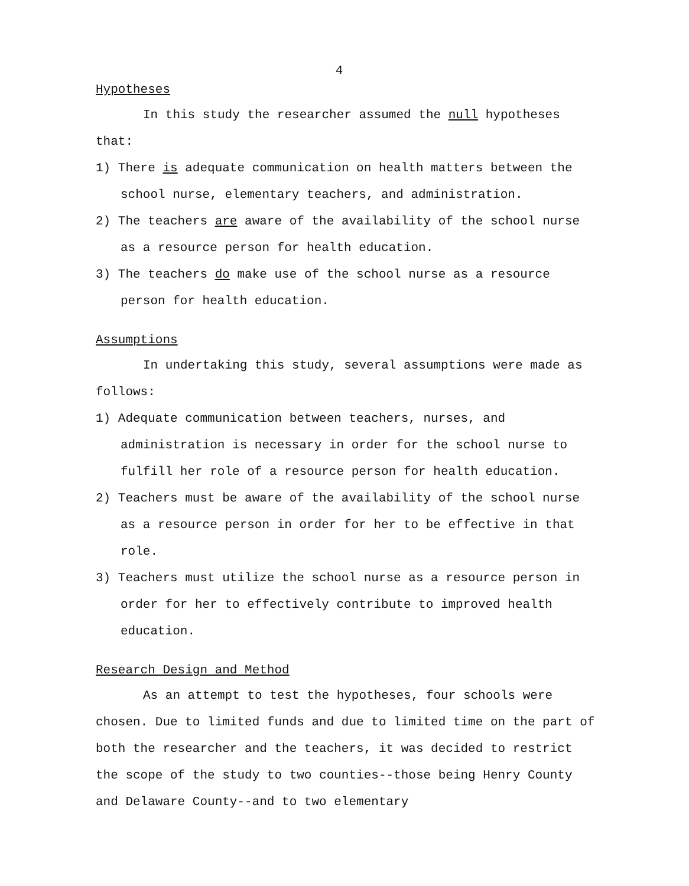4
Hypotheses
In this study the researcher assumed the null hypotheses that:
1) There is adequate communication on health matters between the school nurse, elementary teachers, and administration.
2) The teachers are aware of the availability of the school nurse as a resource person for health education.
3) The teachers do make use of the school nurse as a resource person for health education.
Assumptions
In undertaking this study, several assumptions were made as follows:
1) Adequate communication between teachers, nurses, and administration is necessary in order for the school nurse to fulfill her role of a resource person for health education.
2) Teachers must be aware of the availability of the school nurse as a resource person in order for her to be effective in that role.
3) Teachers must utilize the school nurse as a resource person in order for her to effectively contribute to improved health education.
Research Design and Method
As an attempt to test the hypotheses, four schools were chosen. Due to limited funds and due to limited time on the part of both the researcher and the teachers, it was decided to restrict the scope of the study to two counties--those being Henry County and Delaware County--and to two elementary